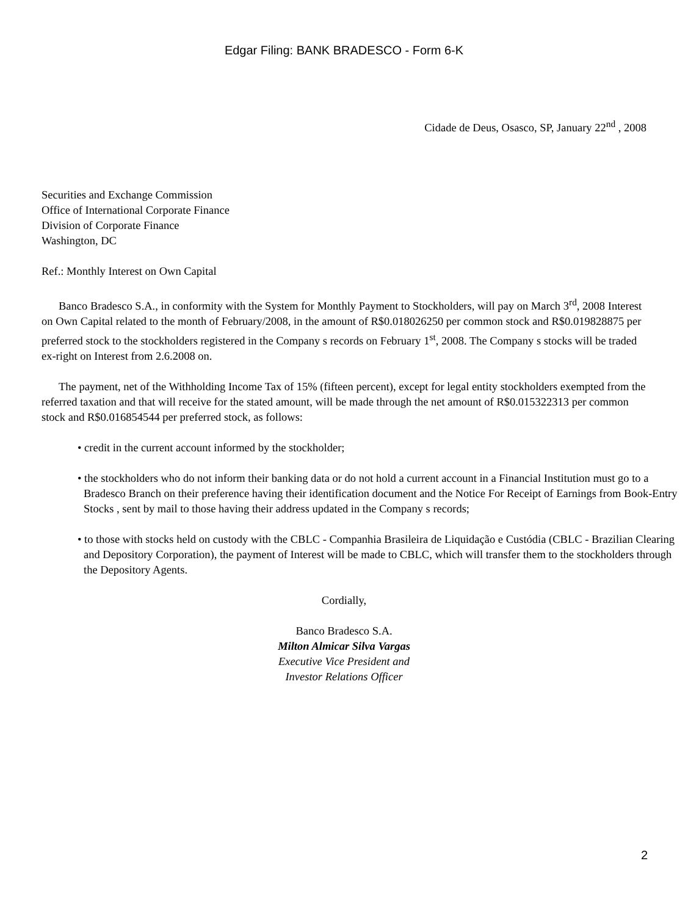Edgar Filing: BANK BRADESCO - Form 6-K
Cidade de Deus, Osasco, SP, January 22<sup>nd</sup> , 2008
Securities and Exchange Commission
Office of International Corporate Finance
Division of Corporate Finance
Washington, DC
Ref.: Monthly Interest on Own Capital
Banco Bradesco S.A., in conformity with the System for Monthly Payment to Stockholders, will pay on March 3<sup>rd</sup>, 2008 Interest on Own Capital related to the month of February/2008, in the amount of R$0.018026250 per common stock and R$0.019828875 per preferred stock to the stockholders registered in the Company s records on February 1<sup>st</sup>, 2008. The Company s stocks will be traded ex-right on Interest from 2.6.2008 on.
The payment, net of the Withholding Income Tax of 15% (fifteen percent), except for legal entity stockholders exempted from the referred taxation and that will receive for the stated amount, will be made through the net amount of R$0.015322313 per common stock and R$0.016854544 per preferred stock, as follows:
• credit in the current account informed by the stockholder;
• the stockholders who do not inform their banking data or do not hold a current account in a Financial Institution must go to a Bradesco Branch on their preference having their identification document and the Notice For Receipt of Earnings from Book-Entry Stocks , sent by mail to those having their address updated in the Company s records;
• to those with stocks held on custody with the CBLC - Companhia Brasileira de Liquidação e Custódia (CBLC - Brazilian Clearing and Depository Corporation), the payment of Interest will be made to CBLC, which will transfer them to the stockholders through the Depository Agents.
Cordially,
Banco Bradesco S.A.
Milton Almicar Silva Vargas
Executive Vice President and
Investor Relations Officer
2